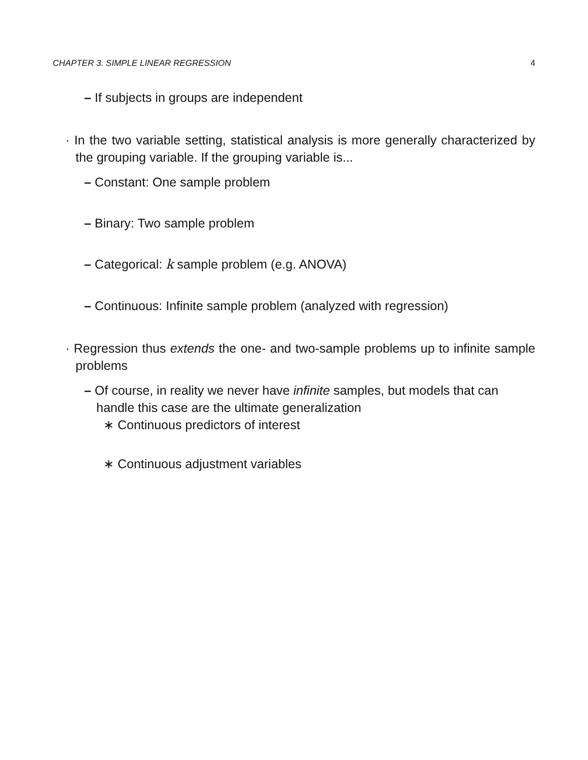CHAPTER 3. SIMPLE LINEAR REGRESSION 4
– If subjects in groups are independent
· In the two variable setting, statistical analysis is more generally characterized by the grouping variable. If the grouping variable is...
– Constant: One sample problem
– Binary: Two sample problem
– Categorical: k sample problem (e.g. ANOVA)
– Continuous: Infinite sample problem (analyzed with regression)
· Regression thus extends the one- and two-sample problems up to infinite sample problems
– Of course, in reality we never have infinite samples, but models that can handle this case are the ultimate generalization
∗ Continuous predictors of interest
∗ Continuous adjustment variables